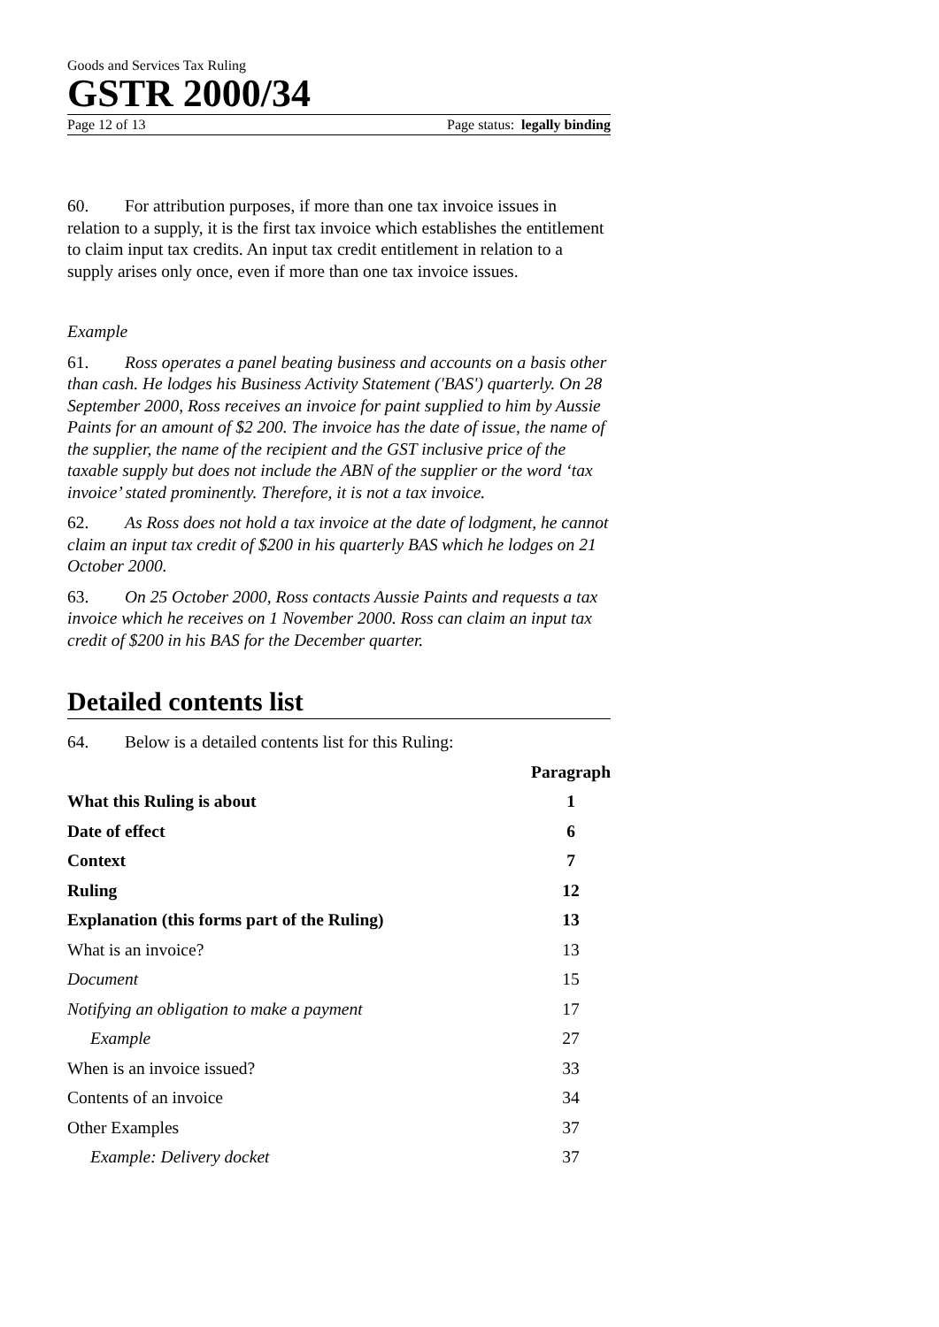Goods and Services Tax Ruling
GSTR 2000/34
Page 12 of 13 Page status: legally binding
60. For attribution purposes, if more than one tax invoice issues in relation to a supply, it is the first tax invoice which establishes the entitlement to claim input tax credits. An input tax credit entitlement in relation to a supply arises only once, even if more than one tax invoice issues.
Example
61. Ross operates a panel beating business and accounts on a basis other than cash. He lodges his Business Activity Statement ('BAS') quarterly. On 28 September 2000, Ross receives an invoice for paint supplied to him by Aussie Paints for an amount of $2 200. The invoice has the date of issue, the name of the supplier, the name of the recipient and the GST inclusive price of the taxable supply but does not include the ABN of the supplier or the word ‘tax invoice’ stated prominently. Therefore, it is not a tax invoice.
62. As Ross does not hold a tax invoice at the date of lodgment, he cannot claim an input tax credit of $200 in his quarterly BAS which he lodges on 21 October 2000.
63. On 25 October 2000, Ross contacts Aussie Paints and requests a tax invoice which he receives on 1 November 2000. Ross can claim an input tax credit of $200 in his BAS for the December quarter.
Detailed contents list
64. Below is a detailed contents list for this Ruling:
| | Paragraph |
| --- | --- |
| What this Ruling is about | 1 |
| Date of effect | 6 |
| Context | 7 |
| Ruling | 12 |
| Explanation (this forms part of the Ruling) | 13 |
| What is an invoice? | 13 |
| Document | 15 |
| Notifying an obligation to make a payment | 17 |
| Example | 27 |
| When is an invoice issued? | 33 |
| Contents of an invoice | 34 |
| Other Examples | 37 |
| Example: Delivery docket | 37 |